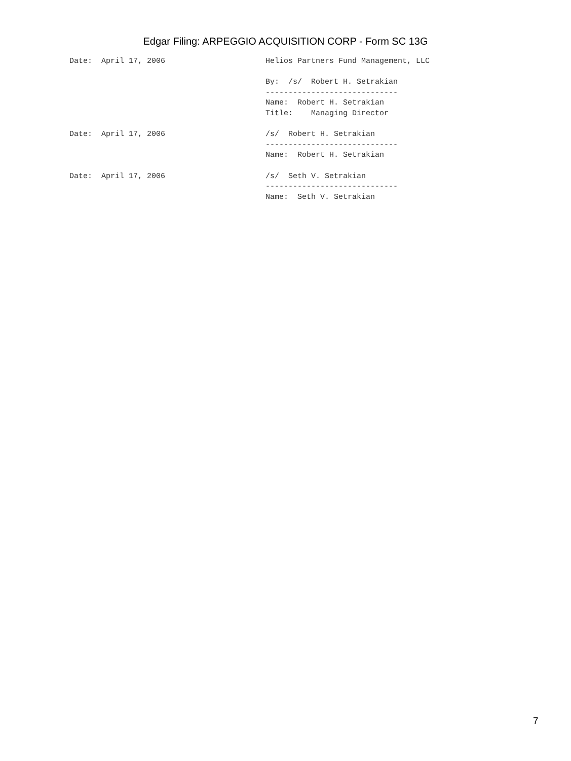Edgar Filing: ARPEGGIO ACQUISITION CORP - Form SC 13G
Date:  April 17, 2006                      Helios Partners Fund Management, LLC

                                           By:  /s/  Robert H. Setrakian
                                           -----------------------------
                                           Name:  Robert H. Setrakian
                                           Title:    Managing Director

Date:  April 17, 2006                      /s/  Robert H. Setrakian
                                           -----------------------------
                                           Name:  Robert H. Setrakian

Date:  April 17, 2006                      /s/  Seth V. Setrakian
                                           -----------------------------
                                           Name:  Seth V. Setrakian
7